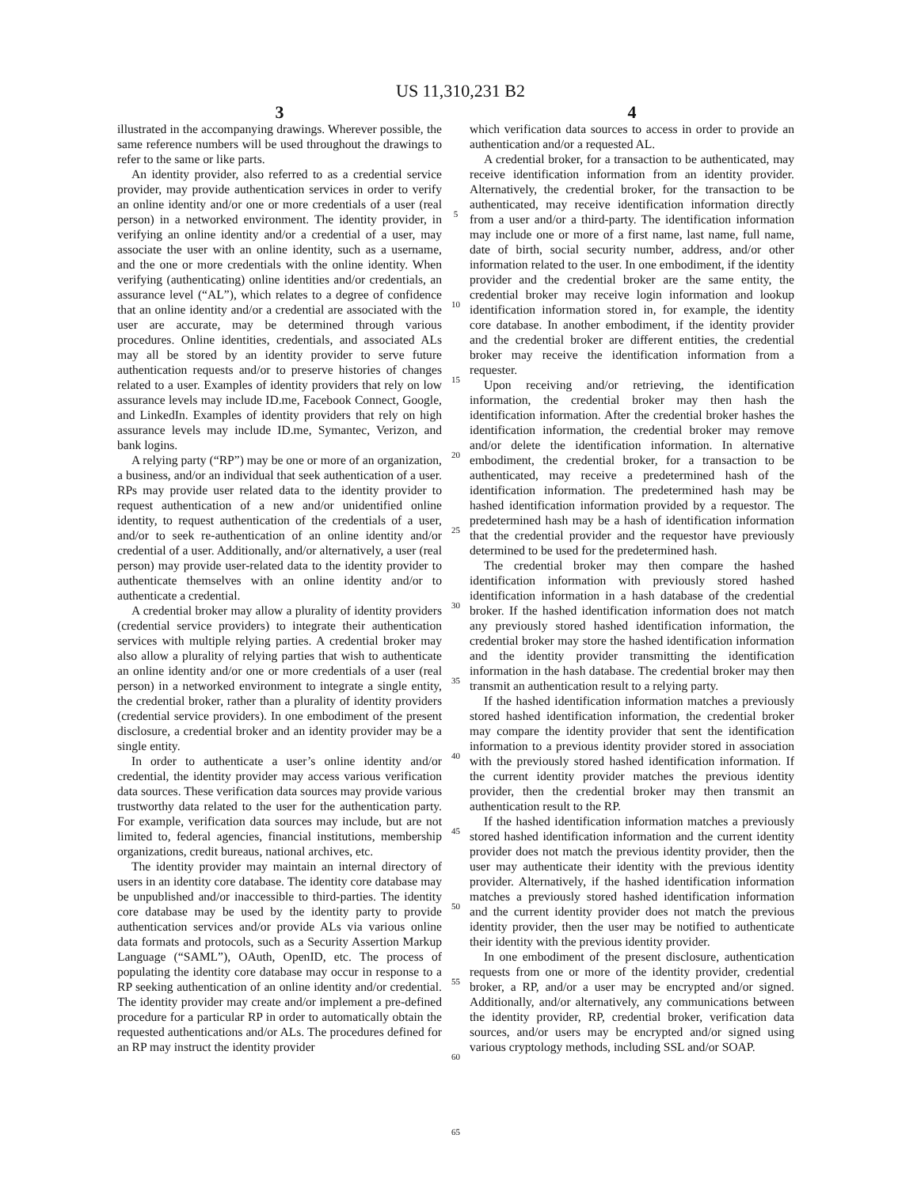US 11,310,231 B2
3
illustrated in the accompanying drawings. Wherever possible, the same reference numbers will be used throughout the drawings to refer to the same or like parts.
An identity provider, also referred to as a credential service provider, may provide authentication services in order to verify an online identity and/or one or more credentials of a user (real person) in a networked environment. The identity provider, in verifying an online identity and/or a credential of a user, may associate the user with an online identity, such as a username, and the one or more credentials with the online identity. When verifying (authenticating) online identities and/or credentials, an assurance level (“AL”), which relates to a degree of confidence that an online identity and/or a credential are associated with the user are accurate, may be determined through various procedures. Online identities, credentials, and associated ALs may all be stored by an identity provider to serve future authentication requests and/or to preserve histories of changes related to a user. Examples of identity providers that rely on low assurance levels may include ID.me, Facebook Connect, Google, and LinkedIn. Examples of identity providers that rely on high assurance levels may include ID.me, Symantec, Verizon, and bank logins.
A relying party (“RP”) may be one or more of an organization, a business, and/or an individual that seek authentication of a user. RPs may provide user related data to the identity provider to request authentication of a new and/or unidentified online identity, to request authentication of the credentials of a user, and/or to seek re-authentication of an online identity and/or credential of a user. Additionally, and/or alternatively, a user (real person) may provide user-related data to the identity provider to authenticate themselves with an online identity and/or to authenticate a credential.
A credential broker may allow a plurality of identity providers (credential service providers) to integrate their authentication services with multiple relying parties. A credential broker may also allow a plurality of relying parties that wish to authenticate an online identity and/or one or more credentials of a user (real person) in a networked environment to integrate a single entity, the credential broker, rather than a plurality of identity providers (credential service providers). In one embodiment of the present disclosure, a credential broker and an identity provider may be a single entity.
In order to authenticate a user’s online identity and/or credential, the identity provider may access various verification data sources. These verification data sources may provide various trustworthy data related to the user for the authentication party. For example, verification data sources may include, but are not limited to, federal agencies, financial institutions, membership organizations, credit bureaus, national archives, etc.
The identity provider may maintain an internal directory of users in an identity core database. The identity core database may be unpublished and/or inaccessible to third-parties. The identity core database may be used by the identity party to provide authentication services and/or provide ALs via various online data formats and protocols, such as a Security Assertion Markup Language (“SAML”), OAuth, OpenID, etc. The process of populating the identity core database may occur in response to a RP seeking authentication of an online identity and/or credential. The identity provider may create and/or implement a pre-defined procedure for a particular RP in order to automatically obtain the requested authentications and/or ALs. The procedures defined for an RP may instruct the identity provider
5
10
15
20
25
30
35
40
45
50
55
60
65
4
which verification data sources to access in order to provide an authentication and/or a requested AL.
A credential broker, for a transaction to be authenticated, may receive identification information from an identity provider. Alternatively, the credential broker, for the transaction to be authenticated, may receive identification information directly from a user and/or a third-party. The identification information may include one or more of a first name, last name, full name, date of birth, social security number, address, and/or other information related to the user. In one embodiment, if the identity provider and the credential broker are the same entity, the credential broker may receive login information and lookup identification information stored in, for example, the identity core database. In another embodiment, if the identity provider and the credential broker are different entities, the credential broker may receive the identification information from a requester.
Upon receiving and/or retrieving, the identification information, the credential broker may then hash the identification information. After the credential broker hashes the identification information, the credential broker may remove and/or delete the identification information. In alternative embodiment, the credential broker, for a transaction to be authenticated, may receive a predetermined hash of the identification information. The predetermined hash may be hashed identification information provided by a requestor. The predetermined hash may be a hash of identification information that the credential provider and the requestor have previously determined to be used for the predetermined hash.
The credential broker may then compare the hashed identification information with previously stored hashed identification information in a hash database of the credential broker. If the hashed identification information does not match any previously stored hashed identification information, the credential broker may store the hashed identification information and the identity provider transmitting the identification information in the hash database. The credential broker may then transmit an authentication result to a relying party.
If the hashed identification information matches a previously stored hashed identification information, the credential broker may compare the identity provider that sent the identification information to a previous identity provider stored in association with the previously stored hashed identification information. If the current identity provider matches the previous identity provider, then the credential broker may then transmit an authentication result to the RP.
If the hashed identification information matches a previously stored hashed identification information and the current identity provider does not match the previous identity provider, then the user may authenticate their identity with the previous identity provider. Alternatively, if the hashed identification information matches a previously stored hashed identification information and the current identity provider does not match the previous identity provider, then the user may be notified to authenticate their identity with the previous identity provider.
In one embodiment of the present disclosure, authentication requests from one or more of the identity provider, credential broker, a RP, and/or a user may be encrypted and/or signed. Additionally, and/or alternatively, any communications between the identity provider, RP, credential broker, verification data sources, and/or users may be encrypted and/or signed using various cryptology methods, including SSL and/or SOAP.